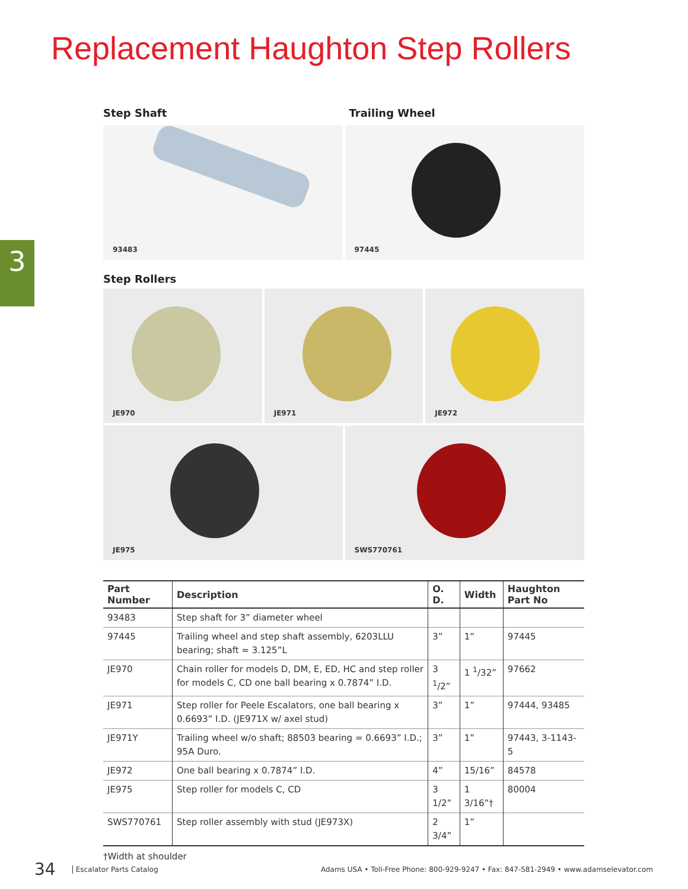Replacement Haughton Step Rollers
3
Step Shaft Trailing Wheel
93483 97445
Step Rollers
JE970 JE971 JE972
JE975 SWS770761
| Part Number | Description | O. D. | Width | Haughton Part No |
| --- | --- | --- | --- | --- |
| 93483 | Step shaft for 3” diameter wheel | | | |
| 97445 | Trailing wheel and step shaft assembly, 6203LLU bearing; shaft = 3.125”L | 3” | 1” | 97445 |
| JE970 | Chain roller for models D, DM, E, ED, HC and step roller for models C, CD one ball bearing x 0.7874” I.D. | 3 <sup>1</sup>/2” | 1 <sup>1</sup>/32” | 97662 |
| JE971 | Step roller for Peele Escalators, one ball bearing x 0.6693” I.D. (JE971X w/ axel stud) | 3” | 1” | 97444, 93485 |
| JE971Y | Trailing wheel w/o shaft; 88503 bearing = 0.6693” I.D.; 95A Duro. | 3” | 1” | 97443, 3-1143-5 |
| JE972 | One ball bearing x 0.7874” I.D. | 4” | 15/16” | 84578 |
| JE975 | Step roller for models C, CD | 3 1/2” | 1 3/16”† | 80004 |
| SWS770761 | Step roller assembly with stud (JE973X) | 2 3/4” | 1” | |
†Width at shoulder
34 Escalator Parts Catalog Adams USA • Toll-Free Phone: 800-929-9247 • Fax: 847-581-2949 • www.adamselevator.com